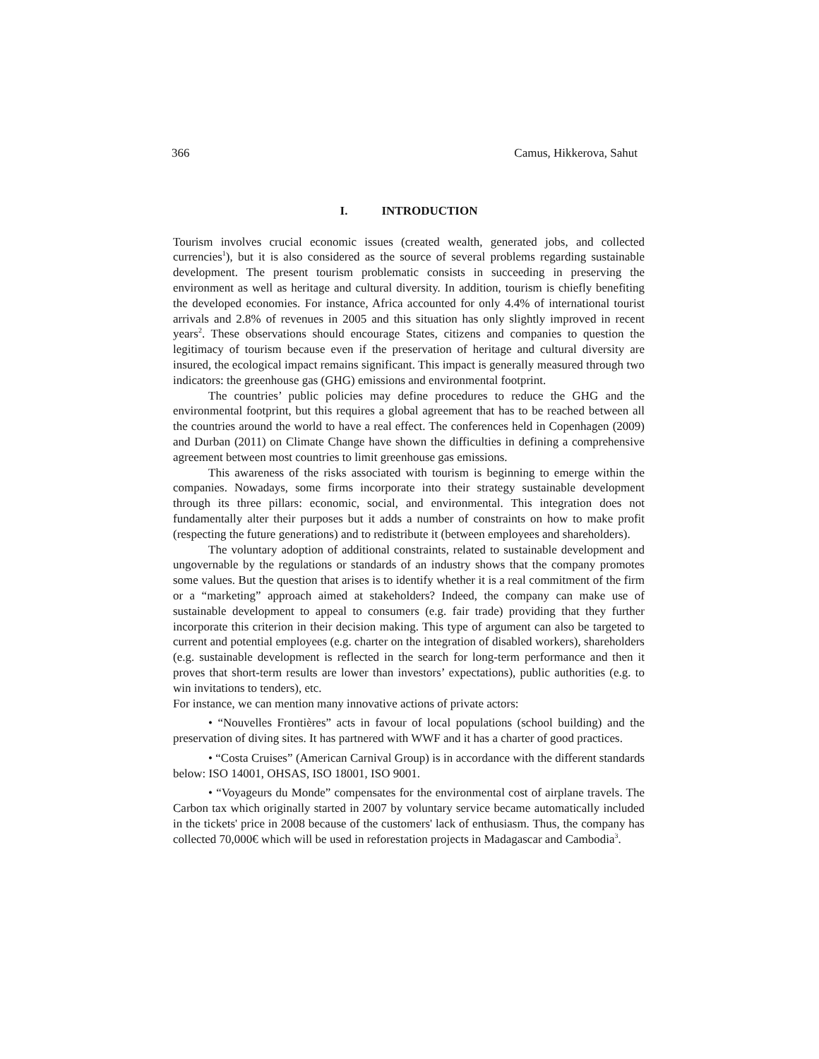366 Camus, Hikkerova, Sahut
I. INTRODUCTION
Tourism involves crucial economic issues (created wealth, generated jobs, and collected currencies<sup>1</sup>), but it is also considered as the source of several problems regarding sustainable development. The present tourism problematic consists in succeeding in preserving the environment as well as heritage and cultural diversity. In addition, tourism is chiefly benefiting the developed economies. For instance, Africa accounted for only 4.4% of international tourist arrivals and 2.8% of revenues in 2005 and this situation has only slightly improved in recent years<sup>2</sup>. These observations should encourage States, citizens and companies to question the legitimacy of tourism because even if the preservation of heritage and cultural diversity are insured, the ecological impact remains significant. This impact is generally measured through two indicators: the greenhouse gas (GHG) emissions and environmental footprint.
The countries’ public policies may define procedures to reduce the GHG and the environmental footprint, but this requires a global agreement that has to be reached between all the countries around the world to have a real effect. The conferences held in Copenhagen (2009) and Durban (2011) on Climate Change have shown the difficulties in defining a comprehensive agreement between most countries to limit greenhouse gas emissions.
This awareness of the risks associated with tourism is beginning to emerge within the companies. Nowadays, some firms incorporate into their strategy sustainable development through its three pillars: economic, social, and environmental. This integration does not fundamentally alter their purposes but it adds a number of constraints on how to make profit (respecting the future generations) and to redistribute it (between employees and shareholders).
The voluntary adoption of additional constraints, related to sustainable development and ungovernable by the regulations or standards of an industry shows that the company promotes some values. But the question that arises is to identify whether it is a real commitment of the firm or a “marketing” approach aimed at stakeholders? Indeed, the company can make use of sustainable development to appeal to consumers (e.g. fair trade) providing that they further incorporate this criterion in their decision making. This type of argument can also be targeted to current and potential employees (e.g. charter on the integration of disabled workers), shareholders (e.g. sustainable development is reflected in the search for long-term performance and then it proves that short-term results are lower than investors’ expectations), public authorities (e.g. to win invitations to tenders), etc.
For instance, we can mention many innovative actions of private actors:
• “Nouvelles Frontières” acts in favour of local populations (school building) and the preservation of diving sites. It has partnered with WWF and it has a charter of good practices.
• “Costa Cruises” (American Carnival Group) is in accordance with the different standards below: ISO 14001, OHSAS, ISO 18001, ISO 9001.
• “Voyageurs du Monde” compensates for the environmental cost of airplane travels. The Carbon tax which originally started in 2007 by voluntary service became automatically included in the tickets' price in 2008 because of the customers' lack of enthusiasm. Thus, the company has collected 70,000€ which will be used in reforestation projects in Madagascar and Cambodia<sup>3</sup>.